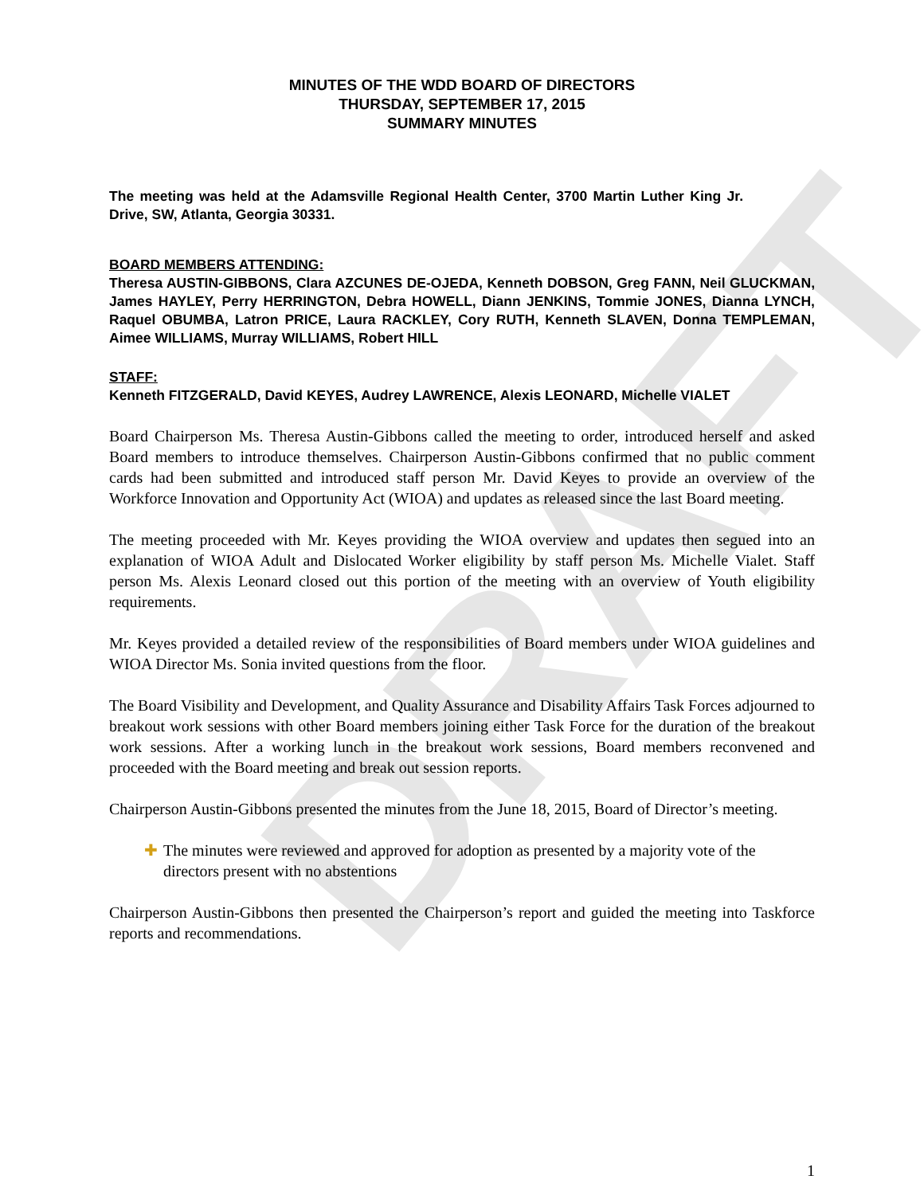DRAFT
MINUTES OF THE WDD BOARD OF DIRECTORS
THURSDAY, SEPTEMBER 17, 2015
SUMMARY MINUTES
The meeting was held at the Adamsville Regional Health Center, 3700 Martin Luther King Jr. Drive, SW, Atlanta, Georgia 30331.
BOARD MEMBERS ATTENDING:
Theresa AUSTIN-GIBBONS, Clara AZCUNES DE-OJEDA, Kenneth DOBSON, Greg FANN, Neil GLUCKMAN, James HAYLEY, Perry HERRINGTON, Debra HOWELL, Diann JENKINS, Tommie JONES, Dianna LYNCH, Raquel OBUMBA, Latron PRICE, Laura RACKLEY, Cory RUTH, Kenneth SLAVEN, Donna TEMPLEMAN, Aimee WILLIAMS, Murray WILLIAMS, Robert HILL
STAFF:
Kenneth FITZGERALD, David KEYES, Audrey LAWRENCE, Alexis LEONARD, Michelle VIALET
Board Chairperson Ms. Theresa Austin-Gibbons called the meeting to order, introduced herself and asked Board members to introduce themselves. Chairperson Austin-Gibbons confirmed that no public comment cards had been submitted and introduced staff person Mr. David Keyes to provide an overview of the Workforce Innovation and Opportunity Act (WIOA) and updates as released since the last Board meeting.
The meeting proceeded with Mr. Keyes providing the WIOA overview and updates then segued into an explanation of WIOA Adult and Dislocated Worker eligibility by staff person Ms. Michelle Vialet. Staff person Ms. Alexis Leonard closed out this portion of the meeting with an overview of Youth eligibility requirements.
Mr. Keyes provided a detailed review of the responsibilities of Board members under WIOA guidelines and WIOA Director Ms. Sonia invited questions from the floor.
The Board Visibility and Development, and Quality Assurance and Disability Affairs Task Forces adjourned to breakout work sessions with other Board members joining either Task Force for the duration of the breakout work sessions. After a working lunch in the breakout work sessions, Board members reconvened and proceeded with the Board meeting and break out session reports.
Chairperson Austin-Gibbons presented the minutes from the June 18, 2015, Board of Director’s meeting.
✚ The minutes were reviewed and approved for adoption as presented by a majority vote of the directors present with no abstentions
Chairperson Austin-Gibbons then presented the Chairperson’s report and guided the meeting into Taskforce reports and recommendations.
1